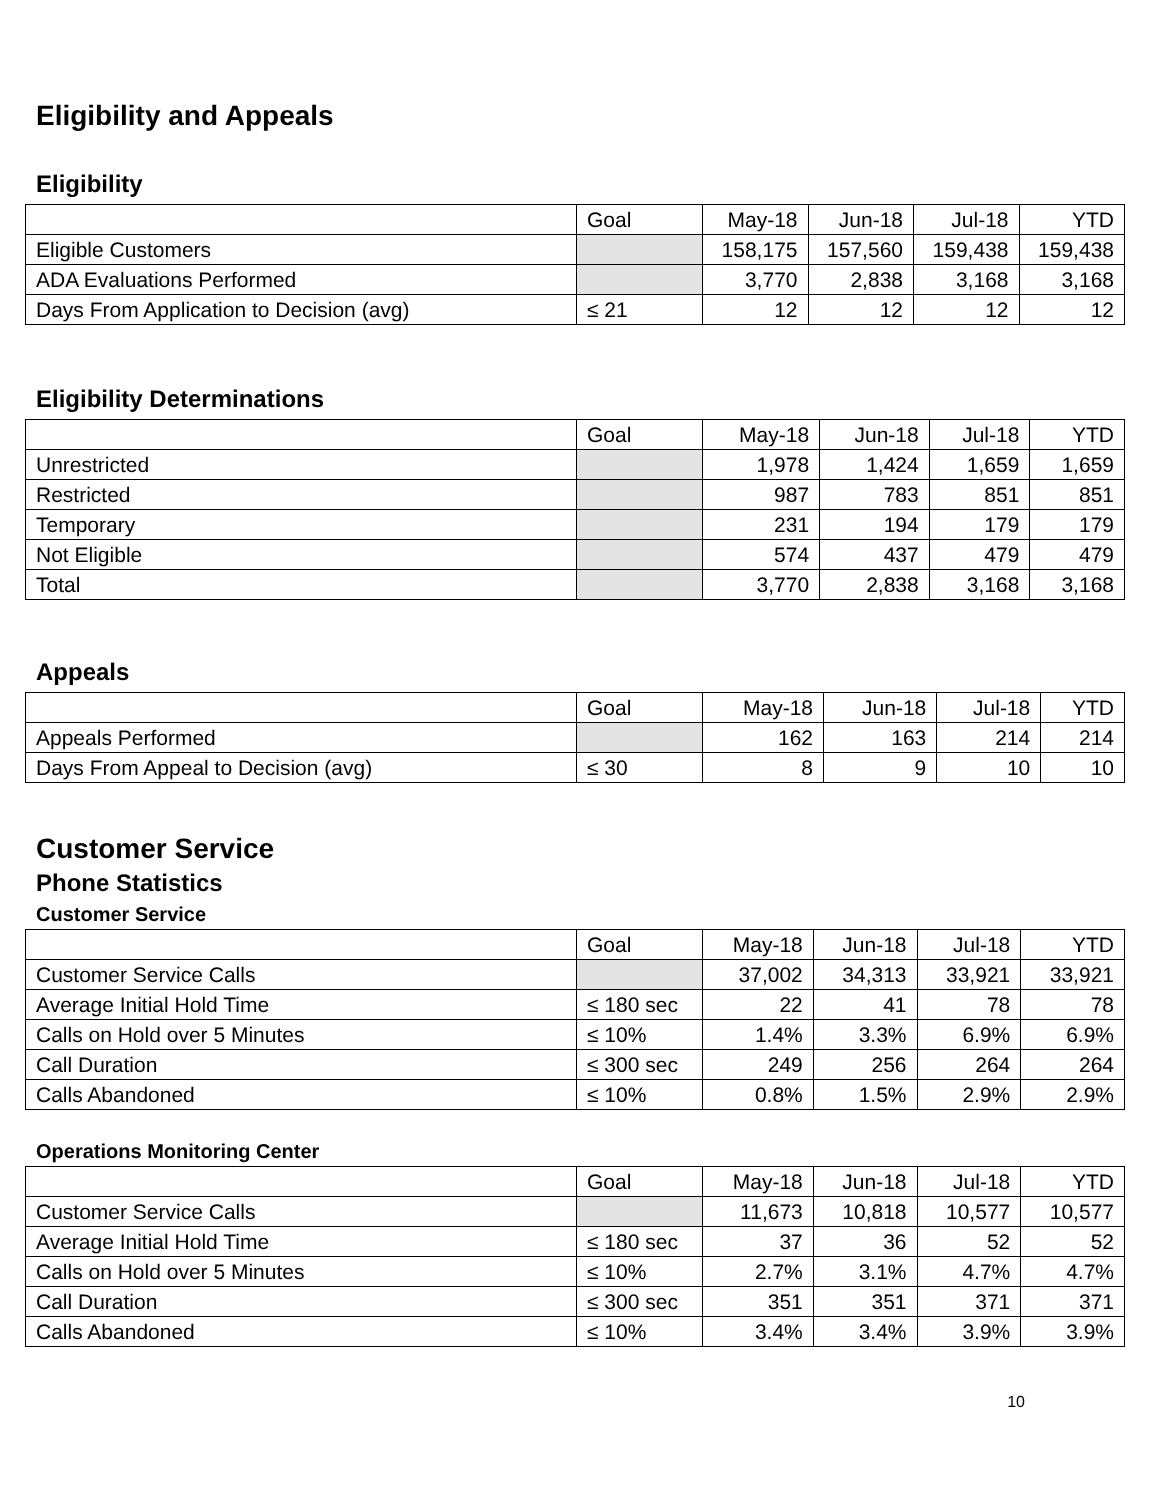Eligibility and Appeals
Eligibility
| | Goal | May-18 | Jun-18 | Jul-18 | YTD |
| --- | --- | --- | --- | --- | --- |
| Eligible Customers | | 158,175 | 157,560 | 159,438 | 159,438 |
| ADA Evaluations Performed | | 3,770 | 2,838 | 3,168 | 3,168 |
| Days From Application to Decision (avg) | ≤ 21 | 12 | 12 | 12 | 12 |
Eligibility Determinations
| | Goal | May-18 | Jun-18 | Jul-18 | YTD |
| --- | --- | --- | --- | --- | --- |
| Unrestricted | | 1,978 | 1,424 | 1,659 | 1,659 |
| Restricted | | 987 | 783 | 851 | 851 |
| Temporary | | 231 | 194 | 179 | 179 |
| Not Eligible | | 574 | 437 | 479 | 479 |
| Total | | 3,770 | 2,838 | 3,168 | 3,168 |
Appeals
| | Goal | May-18 | Jun-18 | Jul-18 | YTD |
| --- | --- | --- | --- | --- | --- |
| Appeals Performed | | 162 | 163 | 214 | 214 |
| Days From Appeal to Decision (avg) | ≤ 30 | 8 | 9 | 10 | 10 |
Customer Service
Phone Statistics
Customer Service
| | Goal | May-18 | Jun-18 | Jul-18 | YTD |
| --- | --- | --- | --- | --- | --- |
| Customer Service Calls | | 37,002 | 34,313 | 33,921 | 33,921 |
| Average Initial Hold Time | ≤ 180 sec | 22 | 41 | 78 | 78 |
| Calls on Hold over 5 Minutes | ≤ 10% | 1.4% | 3.3% | 6.9% | 6.9% |
| Call Duration | ≤ 300 sec | 249 | 256 | 264 | 264 |
| Calls Abandoned | ≤ 10% | 0.8% | 1.5% | 2.9% | 2.9% |
Operations Monitoring Center
| | Goal | May-18 | Jun-18 | Jul-18 | YTD |
| --- | --- | --- | --- | --- | --- |
| Customer Service Calls | | 11,673 | 10,818 | 10,577 | 10,577 |
| Average Initial Hold Time | ≤ 180 sec | 37 | 36 | 52 | 52 |
| Calls on Hold over 5 Minutes | ≤ 10% | 2.7% | 3.1% | 4.7% | 4.7% |
| Call Duration | ≤ 300 sec | 351 | 351 | 371 | 371 |
| Calls Abandoned | ≤ 10% | 3.4% | 3.4% | 3.9% | 3.9% |
10